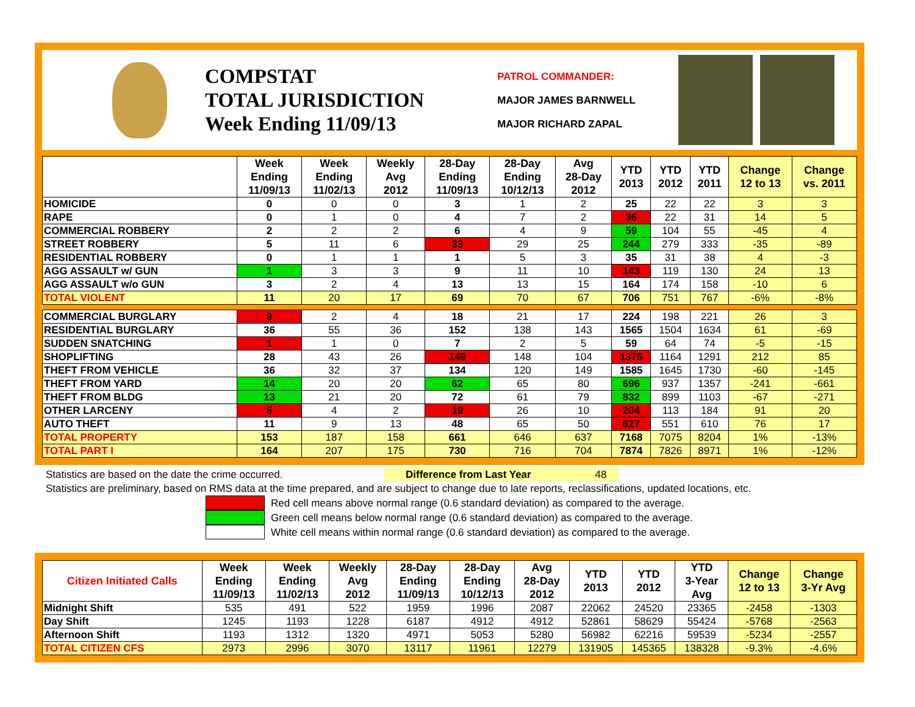COMPSTAT
TOTAL JURISDICTION
Week Ending 11/09/13
PATROL COMMANDER:
MAJOR JAMES BARNWELL
MAJOR RICHARD ZAPAL
| | Week Ending 11/09/13 | Week Ending 11/02/13 | Weekly Avg 2012 | 28-Day Ending 11/09/13 | 28-Day Ending 10/12/13 | Avg 28-Day 2012 | YTD 2013 | YTD 2012 | YTD 2011 | Change 12 to 13 | Change vs. 2011 |
| --- | --- | --- | --- | --- | --- | --- | --- | --- | --- | --- | --- |
| HOMICIDE | 0 | 0 | 0 | 3 | 1 | 2 | 25 | 22 | 22 | 3 | 3 |
| RAPE | 0 | 1 | 0 | 4 | 7 | 2 | 36 | 22 | 31 | 14 | 5 |
| COMMERCIAL ROBBERY | 2 | 2 | 2 | 6 | 4 | 9 | 59 | 104 | 55 | -45 | 4 |
| STREET ROBBERY | 5 | 11 | 6 | 33 | 29 | 25 | 244 | 279 | 333 | -35 | -89 |
| RESIDENTIAL ROBBERY | 0 | 1 | 1 | 1 | 5 | 3 | 35 | 31 | 38 | 4 | -3 |
| AGG ASSAULT w/ GUN | 1 | 3 | 3 | 9 | 11 | 10 | 143 | 119 | 130 | 24 | 13 |
| AGG ASSAULT w/o GUN | 3 | 2 | 4 | 13 | 13 | 15 | 164 | 174 | 158 | -10 | 6 |
| TOTAL VIOLENT | 11 | 20 | 17 | 69 | 70 | 67 | 706 | 751 | 767 | -6% | -8% |
| COMMERCIAL BURGLARY | 9 | 2 | 4 | 18 | 21 | 17 | 224 | 198 | 221 | 26 | 3 |
| RESIDENTIAL BURGLARY | 36 | 55 | 36 | 152 | 138 | 143 | 1565 | 1504 | 1634 | 61 | -69 |
| SUDDEN SNATCHING | 1 | 1 | 0 | 7 | 2 | 5 | 59 | 64 | 74 | -5 | -15 |
| SHOPLIFTING | 28 | 43 | 26 | 149 | 148 | 104 | 1376 | 1164 | 1291 | 212 | 85 |
| THEFT FROM VEHICLE | 36 | 32 | 37 | 134 | 120 | 149 | 1585 | 1645 | 1730 | -60 | -145 |
| THEFT FROM YARD | 14 | 20 | 20 | 62 | 65 | 80 | 696 | 937 | 1357 | -241 | -661 |
| THEFT FROM BLDG | 13 | 21 | 20 | 72 | 61 | 79 | 832 | 899 | 1103 | -67 | -271 |
| OTHER LARCENY | 5 | 4 | 2 | 19 | 26 | 10 | 204 | 113 | 184 | 91 | 20 |
| AUTO THEFT | 11 | 9 | 13 | 48 | 65 | 50 | 627 | 551 | 610 | 76 | 17 |
| TOTAL PROPERTY | 153 | 187 | 158 | 661 | 646 | 637 | 7168 | 7075 | 8204 | 1% | -13% |
| TOTAL PART I | 164 | 207 | 175 | 730 | 716 | 704 | 7874 | 7826 | 8971 | 1% | -12% |
Statistics are based on the date the crime occurred. Difference from Last Year 48
Statistics are preliminary, based on RMS data at the time prepared, and are subject to change due to late reports, reclassifications, updated locations, etc.
Red cell means above normal range (0.6 standard deviation) as compared to the average.
Green cell means below normal range (0.6 standard deviation) as compared to the average.
White cell means within normal range (0.6 standard deviation) as compared to the average.
| Citizen Initiated Calls | Week Ending 11/09/13 | Week Ending 11/02/13 | Weekly Avg 2012 | 28-Day Ending 11/09/13 | 28-Day Ending 10/12/13 | Avg 28-Day 2012 | YTD 2013 | YTD 2012 | YTD 3-Year Avg | Change 12 to 13 | Change 3-Yr Avg |
| --- | --- | --- | --- | --- | --- | --- | --- | --- | --- | --- | --- |
| Midnight Shift | 535 | 491 | 522 | 1959 | 1996 | 2087 | 22062 | 24520 | 23365 | -2458 | -1303 |
| Day Shift | 1245 | 1193 | 1228 | 6187 | 4912 | 4912 | 52861 | 58629 | 55424 | -5768 | -2563 |
| Afternoon Shift | 1193 | 1312 | 1320 | 4971 | 5053 | 5280 | 56982 | 62216 | 59539 | -5234 | -2557 |
| TOTAL CITIZEN CFS | 2973 | 2996 | 3070 | 13117 | 11961 | 12279 | 131905 | 145365 | 138328 | -9.3% | -4.6% |